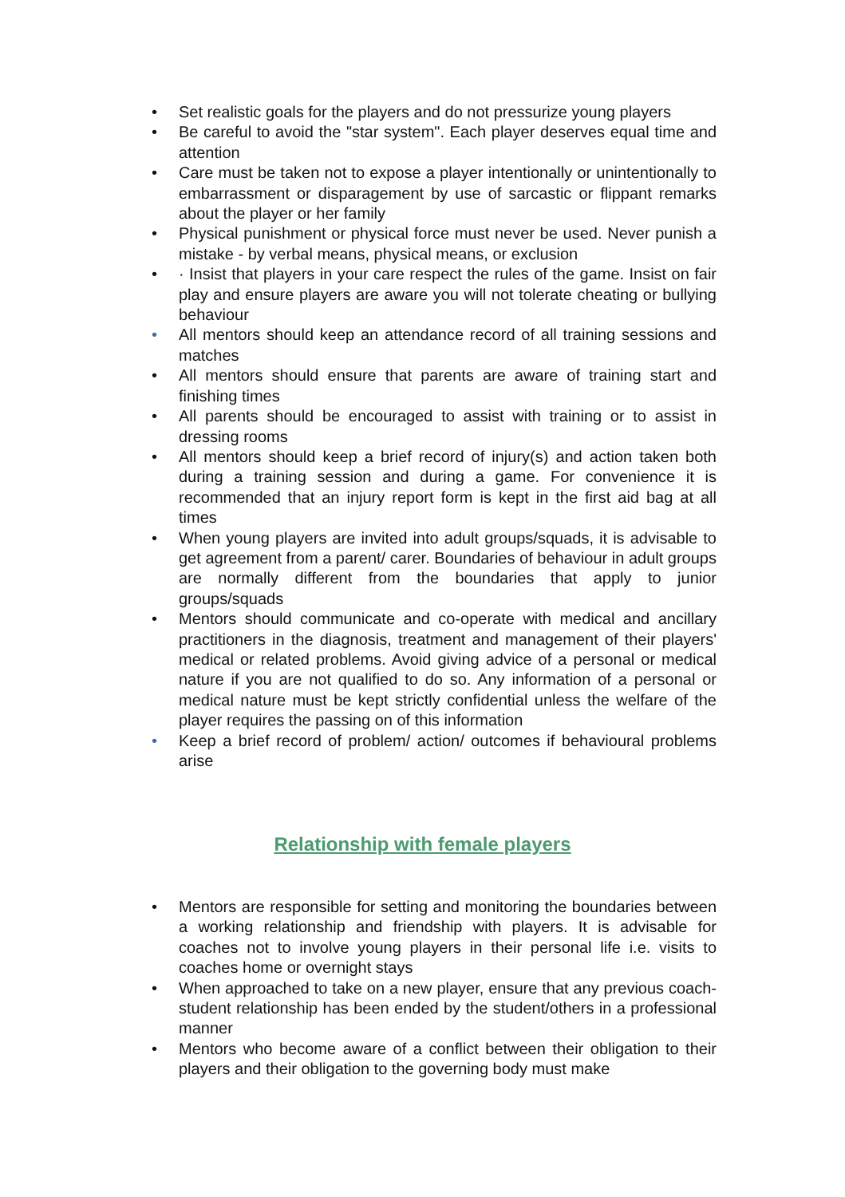• Set realistic goals for the players and do not pressurize young players
• Be careful to avoid the "star system". Each player deserves equal time and attention
• Care must be taken not to expose a player intentionally or unintentionally to embarrassment or disparagement by use of sarcastic or flippant remarks about the player or her family
• Physical punishment or physical force must never be used. Never punish a mistake - by verbal means, physical means, or exclusion
• · Insist that players in your care respect the rules of the game. Insist on fair play and ensure players are aware you will not tolerate cheating or bullying behaviour
• All mentors should keep an attendance record of all training sessions and matches
• All mentors should ensure that parents are aware of training start and finishing times
• All parents should be encouraged to assist with training or to assist in dressing rooms
• All mentors should keep a brief record of injury(s) and action taken both during a training session and during a game. For convenience it is recommended that an injury report form is kept in the first aid bag at all times
• When young players are invited into adult groups/squads, it is advisable to get agreement from a parent/ carer. Boundaries of behaviour in adult groups are normally different from the boundaries that apply to junior groups/squads
• Mentors should communicate and co-operate with medical and ancillary practitioners in the diagnosis, treatment and management of their players' medical or related problems. Avoid giving advice of a personal or medical nature if you are not qualified to do so. Any information of a personal or medical nature must be kept strictly confidential unless the welfare of the player requires the passing on of this information
• Keep a brief record of problem/ action/ outcomes if behavioural problems arise
Relationship with female players
• Mentors are responsible for setting and monitoring the boundaries between a working relationship and friendship with players. It is advisable for coaches not to involve young players in their personal life i.e. visits to coaches home or overnight stays
• When approached to take on a new player, ensure that any previous coach-student relationship has been ended by the student/others in a professional manner
• Mentors who become aware of a conflict between their obligation to their players and their obligation to the governing body must make